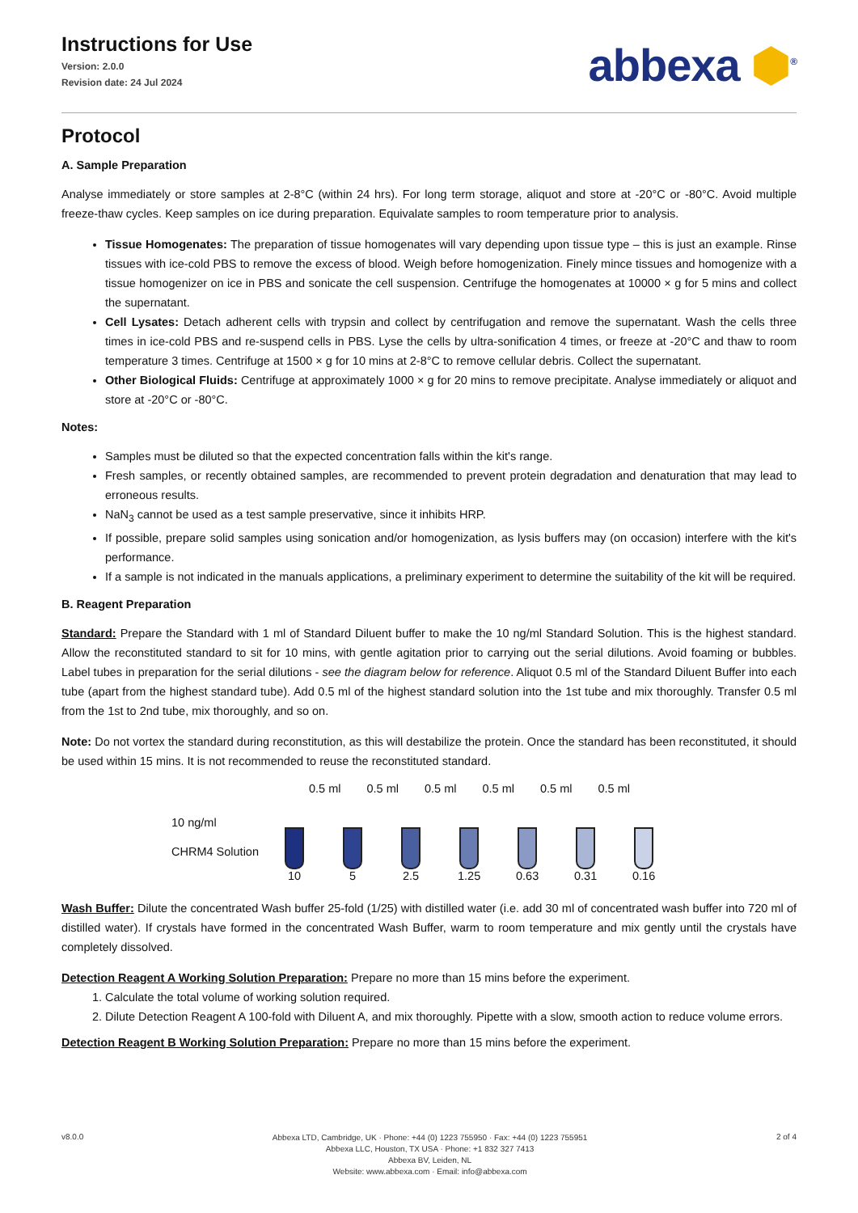Instructions for Use
Version: 2.0.0
Revision date: 24 Jul 2024
abbexa ⬢<sup>®</sup>
Protocol
A. Sample Preparation
Analyse immediately or store samples at 2-8°C (within 24 hrs). For long term storage, aliquot and store at -20°C or -80°C. Avoid multiple freeze-thaw cycles. Keep samples on ice during preparation. Equivalate samples to room temperature prior to analysis.
Tissue Homogenates: The preparation of tissue homogenates will vary depending upon tissue type – this is just an example. Rinse tissues with ice-cold PBS to remove the excess of blood. Weigh before homogenization. Finely mince tissues and homogenize with a tissue homogenizer on ice in PBS and sonicate the cell suspension. Centrifuge the homogenates at 10000 × g for 5 mins and collect the supernatant.
Cell Lysates: Detach adherent cells with trypsin and collect by centrifugation and remove the supernatant. Wash the cells three times in ice-cold PBS and re-suspend cells in PBS. Lyse the cells by ultra-sonification 4 times, or freeze at -20°C and thaw to room temperature 3 times. Centrifuge at 1500 × g for 10 mins at 2-8°C to remove cellular debris. Collect the supernatant.
Other Biological Fluids: Centrifuge at approximately 1000 × g for 20 mins to remove precipitate. Analyse immediately or aliquot and store at -20°C or -80°C.
Notes:
Samples must be diluted so that the expected concentration falls within the kit's range.
Fresh samples, or recently obtained samples, are recommended to prevent protein degradation and denaturation that may lead to erroneous results.
NaN<sub>3</sub> cannot be used as a test sample preservative, since it inhibits HRP.
If possible, prepare solid samples using sonication and/or homogenization, as lysis buffers may (on occasion) interfere with the kit's performance.
If a sample is not indicated in the manuals applications, a preliminary experiment to determine the suitability of the kit will be required.
B. Reagent Preparation
Standard: Prepare the Standard with 1 ml of Standard Diluent buffer to make the 10 ng/ml Standard Solution. This is the highest standard. Allow the reconstituted standard to sit for 10 mins, with gentle agitation prior to carrying out the serial dilutions. Avoid foaming or bubbles. Label tubes in preparation for the serial dilutions - see the diagram below for reference. Aliquot 0.5 ml of the Standard Diluent Buffer into each tube (apart from the highest standard tube). Add 0.5 ml of the highest standard solution into the 1st tube and mix thoroughly. Transfer 0.5 ml from the 1st to 2nd tube, mix thoroughly, and so on.
Note: Do not vortex the standard during reconstitution, as this will destabilize the protein. Once the standard has been reconstituted, it should be used within 15 mins. It is not recommended to reuse the reconstituted standard.
0.5 ml 0.5 ml 0.5 ml 0.5 ml 0.5 ml 0.5 ml
10 ng/ml
CHRM4 Solution
10 5 2.5 1.25
0.63
0.31
0.16
Wash Buffer: Dilute the concentrated Wash buffer 25-fold (1/25) with distilled water (i.e. add 30 ml of concentrated wash buffer into 720 ml of distilled water). If crystals have formed in the concentrated Wash Buffer, warm to room temperature and mix gently until the crystals have completely dissolved.
Detection Reagent A Working Solution Preparation: Prepare no more than 15 mins before the experiment.
1. Calculate the total volume of working solution required.
2. Dilute Detection Reagent A 100-fold with Diluent A, and mix thoroughly. Pipette with a slow, smooth action to reduce volume errors.
Detection Reagent B Working Solution Preparation: Prepare no more than 15 mins before the experiment.
v8.0.0
Abbexa LTD, Cambridge, UK · Phone: +44 (0) 1223 755950 · Fax: +44 (0) 1223 755951
Abbexa LLC, Houston, TX USA · Phone: +1 832 327 7413
Abbexa BV, Leiden, NL
Website: www.abbexa.com · Email: info@abbexa.com
2 of 4